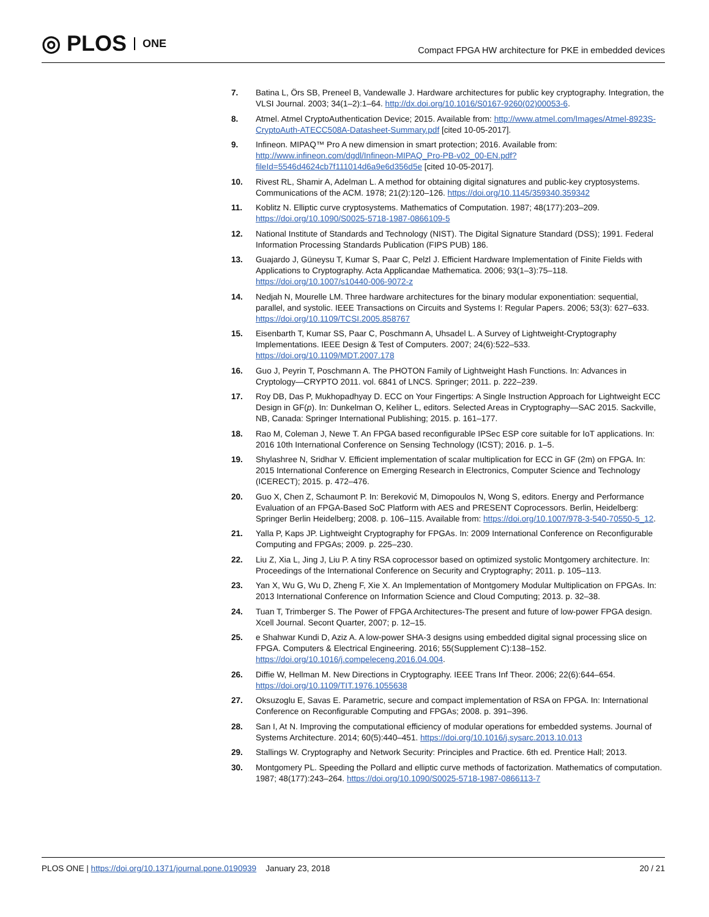◎ PLOS ONE
Compact FPGA HW architecture for PKE in embedded devices
7. Batina L, Örs SB, Preneel B, Vandewalle J. Hardware architectures for public key cryptography. Integration, the VLSI Journal. 2003; 34(1–2):1–64. http://dx.doi.org/10.1016/S0167-9260(02)00053-6.
8. Atmel. Atmel CryptoAuthentication Device; 2015. Available from: http://www.atmel.com/Images/Atmel-8923S-CryptoAuth-ATECC508A-Datasheet-Summary.pdf [cited 10-05-2017].
9. Infineon. MIPAQ™ Pro A new dimension in smart protection; 2016. Available from: http://www.infineon.com/dgdl/Infineon-MIPAQ_Pro-PB-v02_00-EN.pdf?fileId=5546d4624cb7f111014d6a9e6d356d5e [cited 10-05-2017].
10. Rivest RL, Shamir A, Adelman L. A method for obtaining digital signatures and public-key cryptosystems. Communications of the ACM. 1978; 21(2):120–126. https://doi.org/10.1145/359340.359342
11. Koblitz N. Elliptic curve cryptosystems. Mathematics of Computation. 1987; 48(177):203–209. https://doi.org/10.1090/S0025-5718-1987-0866109-5
12. National Institute of Standards and Technology (NIST). The Digital Signature Standard (DSS); 1991. Federal Information Processing Standards Publication (FIPS PUB) 186.
13. Guajardo J, Güneysu T, Kumar S, Paar C, Pelzl J. Efficient Hardware Implementation of Finite Fields with Applications to Cryptography. Acta Applicandae Mathematica. 2006; 93(1–3):75–118. https://doi.org/10.1007/s10440-006-9072-z
14. Nedjah N, Mourelle LM. Three hardware architectures for the binary modular exponentiation: sequential, parallel, and systolic. IEEE Transactions on Circuits and Systems I: Regular Papers. 2006; 53(3): 627–633. https://doi.org/10.1109/TCSI.2005.858767
15. Eisenbarth T, Kumar SS, Paar C, Poschmann A, Uhsadel L. A Survey of Lightweight-Cryptography Implementations. IEEE Design & Test of Computers. 2007; 24(6):522–533. https://doi.org/10.1109/MDT.2007.178
16. Guo J, Peyrin T, Poschmann A. The PHOTON Family of Lightweight Hash Functions. In: Advances in Cryptology—CRYPTO 2011. vol. 6841 of LNCS. Springer; 2011. p. 222–239.
17. Roy DB, Das P, Mukhopadhyay D. ECC on Your Fingertips: A Single Instruction Approach for Lightweight ECC Design in GF(p). In: Dunkelman O, Keliher L, editors. Selected Areas in Cryptography—SAC 2015. Sackville, NB, Canada: Springer International Publishing; 2015. p. 161–177.
18. Rao M, Coleman J, Newe T. An FPGA based reconfigurable IPSec ESP core suitable for IoT applications. In: 2016 10th International Conference on Sensing Technology (ICST); 2016. p. 1–5.
19. Shylashree N, Sridhar V. Efficient implementation of scalar multiplication for ECC in GF (2m) on FPGA. In: 2015 International Conference on Emerging Research in Electronics, Computer Science and Technology (ICERECT); 2015. p. 472–476.
20. Guo X, Chen Z, Schaumont P. In: Bereković M, Dimopoulos N, Wong S, editors. Energy and Performance Evaluation of an FPGA-Based SoC Platform with AES and PRESENT Coprocessors. Berlin, Heidelberg: Springer Berlin Heidelberg; 2008. p. 106–115. Available from: https://doi.org/10.1007/978-3-540-70550-5_12.
21. Yalla P, Kaps JP. Lightweight Cryptography for FPGAs. In: 2009 International Conference on Reconfigurable Computing and FPGAs; 2009. p. 225–230.
22. Liu Z, Xia L, Jing J, Liu P. A tiny RSA coprocessor based on optimized systolic Montgomery architecture. In: Proceedings of the International Conference on Security and Cryptography; 2011. p. 105–113.
23. Yan X, Wu G, Wu D, Zheng F, Xie X. An Implementation of Montgomery Modular Multiplication on FPGAs. In: 2013 International Conference on Information Science and Cloud Computing; 2013. p. 32–38.
24. Tuan T, Trimberger S. The Power of FPGA Architectures-The present and future of low-power FPGA design. Xcell Journal. Secont Quarter, 2007; p. 12–15.
25. e Shahwar Kundi D, Aziz A. A low-power SHA-3 designs using embedded digital signal processing slice on FPGA. Computers & Electrical Engineering. 2016; 55(Supplement C):138–152. https://doi.org/10.1016/j.compeleceng.2016.04.004.
26. Diffie W, Hellman M. New Directions in Cryptography. IEEE Trans Inf Theor. 2006; 22(6):644–654. https://doi.org/10.1109/TIT.1976.1055638
27. Oksuzoglu E, Savas E. Parametric, secure and compact implementation of RSA on FPGA. In: International Conference on Reconfigurable Computing and FPGAs; 2008. p. 391–396.
28. San I, At N. Improving the computational efficiency of modular operations for embedded systems. Journal of Systems Architecture. 2014; 60(5):440–451. https://doi.org/10.1016/j.sysarc.2013.10.013
29. Stallings W. Cryptography and Network Security: Principles and Practice. 6th ed. Prentice Hall; 2013.
30. Montgomery PL. Speeding the Pollard and elliptic curve methods of factorization. Mathematics of computation. 1987; 48(177):243–264. https://doi.org/10.1090/S0025-5718-1987-0866113-7
PLOS ONE | https://doi.org/10.1371/journal.pone.0190939 January 23, 2018 20 / 21